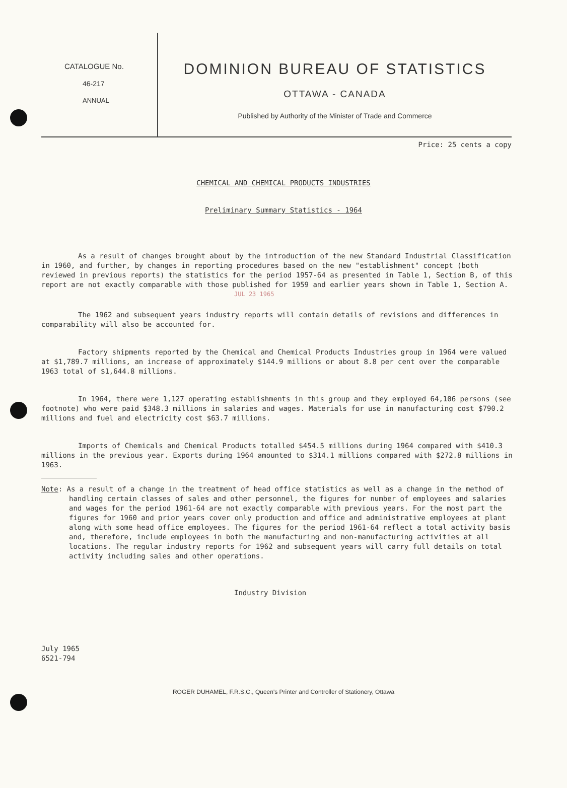CATALOGUE No.
46-217
ANNUAL
DOMINION BUREAU OF STATISTICS
OTTAWA - CANADA
Published by Authority of the Minister of Trade and Commerce
Price: 25 cents a copy
CHEMICAL AND CHEMICAL PRODUCTS INDUSTRIES
Preliminary Summary Statistics - 1964
As a result of changes brought about by the introduction of the new Standard Industrial Classification in 1960, and further, by changes in reporting procedures based on the new "establishment" concept (both reviewed in previous reports) the statistics for the period 1957-64 as presented in Table 1, Section B, of this report are not exactly comparable with those published for 1959 and earlier years shown in Table 1, Section A.
JUL 23 1965
The 1962 and subsequent years industry reports will contain details of revisions and differences in comparability will also be accounted for.
Factory shipments reported by the Chemical and Chemical Products Industries group in 1964 were valued at $1,789.7 millions, an increase of approximately $144.9 millions or about 8.8 per cent over the comparable 1963 total of $1,644.8 millions.
In 1964, there were 1,127 operating establishments in this group and they employed 64,106 persons (see footnote) who were paid $348.3 millions in salaries and wages. Materials for use in manufacturing cost $790.2 millions and fuel and electricity cost $63.7 millions.
Imports of Chemicals and Chemical Products totalled $454.5 millions during 1964 compared with $410.3 millions in the previous year. Exports during 1964 amounted to $314.1 millions compared with $272.8 millions in 1963.
Note: As a result of a change in the treatment of head office statistics as well as a change in the method of handling certain classes of sales and other personnel, the figures for number of employees and salaries and wages for the period 1961-64 are not exactly comparable with previous years. For the most part the figures for 1960 and prior years cover only production and office and administrative employees at plant along with some head office employees. The figures for the period 1961-64 reflect a total activity basis and, therefore, include employees in both the manufacturing and non-manufacturing activities at all locations. The regular industry reports for 1962 and subsequent years will carry full details on total activity including sales and other operations.
Industry Division
July 1965
6521-794
ROGER DUHAMEL, F.R.S.C., Queen's Printer and Controller of Stationery, Ottawa